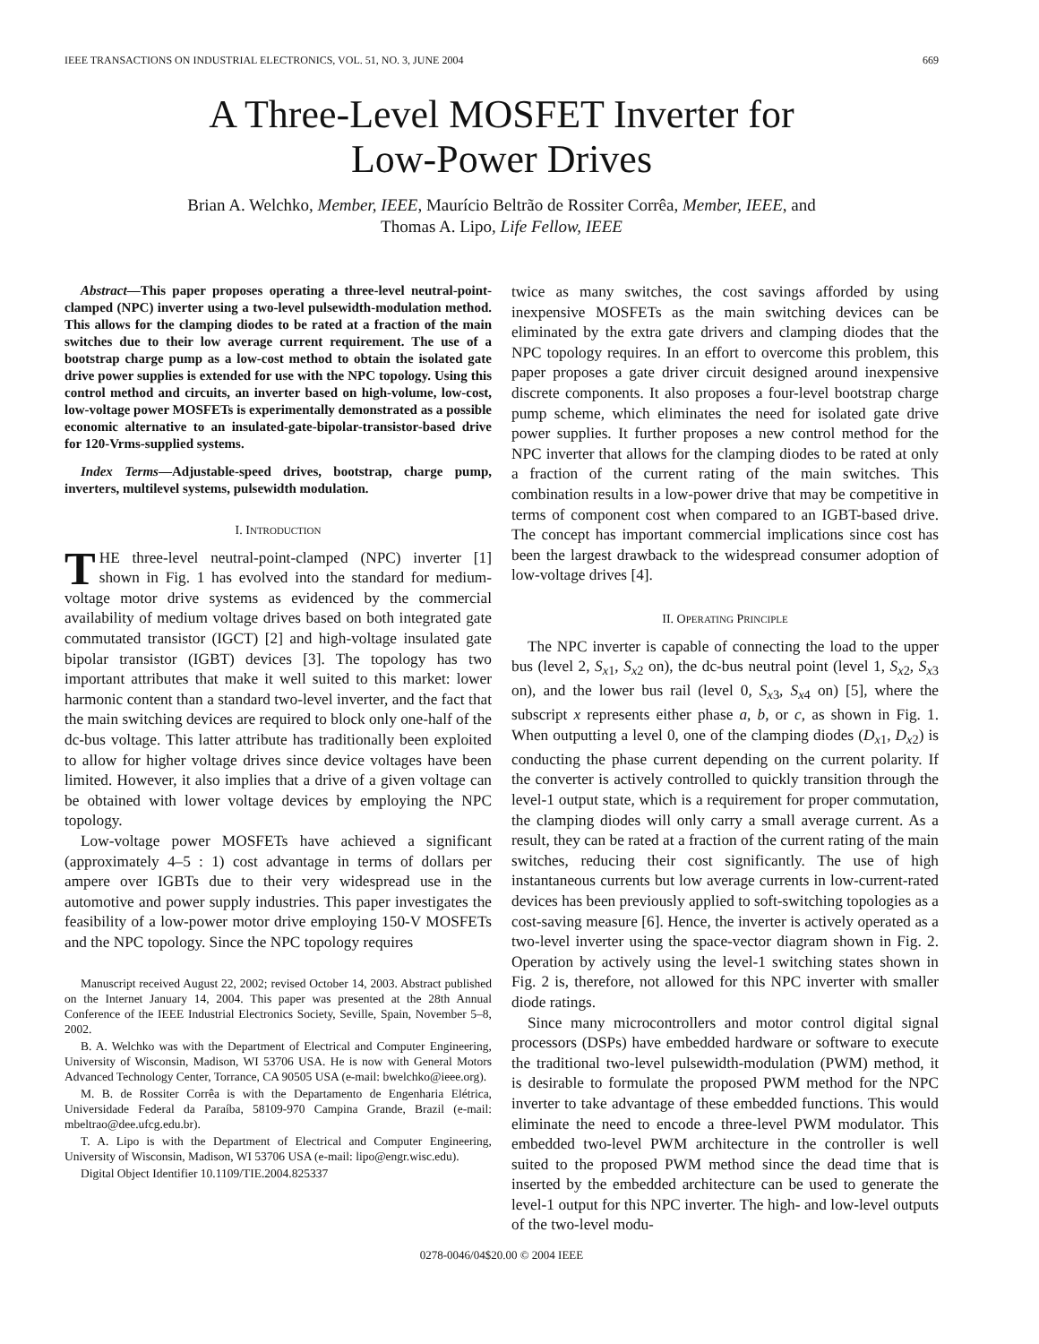IEEE TRANSACTIONS ON INDUSTRIAL ELECTRONICS, VOL. 51, NO. 3, JUNE 2004 669
A Three-Level MOSFET Inverter for
Low-Power Drives
Brian A. Welchko, Member, IEEE, Maurício Beltrão de Rossiter Corrêa, Member, IEEE, and
Thomas A. Lipo, Life Fellow, IEEE
Abstract—This paper proposes operating a three-level neutral-point-clamped (NPC) inverter using a two-level pulsewidth-modulation method. This allows for the clamping diodes to be rated at a fraction of the main switches due to their low average current requirement. The use of a bootstrap charge pump as a low-cost method to obtain the isolated gate drive power supplies is extended for use with the NPC topology. Using this control method and circuits, an inverter based on high-volume, low-cost, low-voltage power MOSFETs is experimentally demonstrated as a possible economic alternative to an insulated-gate-bipolar-transistor-based drive for 120-Vrms-supplied systems.
Index Terms—Adjustable-speed drives, bootstrap, charge pump, inverters, multilevel systems, pulsewidth modulation.
I. INTRODUCTION
THE three-level neutral-point-clamped (NPC) inverter [1] shown in Fig. 1 has evolved into the standard for medium-voltage motor drive systems as evidenced by the commercial availability of medium voltage drives based on both integrated gate commutated transistor (IGCT) [2] and high-voltage insulated gate bipolar transistor (IGBT) devices [3]. The topology has two important attributes that make it well suited to this market: lower harmonic content than a standard two-level inverter, and the fact that the main switching devices are required to block only one-half of the dc-bus voltage. This latter attribute has traditionally been exploited to allow for higher voltage drives since device voltages have been limited. However, it also implies that a drive of a given voltage can be obtained with lower voltage devices by employing the NPC topology.
Low-voltage power MOSFETs have achieved a significant (approximately 4–5 : 1) cost advantage in terms of dollars per ampere over IGBTs due to their very widespread use in the automotive and power supply industries. This paper investigates the feasibility of a low-power motor drive employing 150-V MOSFETs and the NPC topology. Since the NPC topology requires
Manuscript received August 22, 2002; revised October 14, 2003. Abstract published on the Internet January 14, 2004. This paper was presented at the 28th Annual Conference of the IEEE Industrial Electronics Society, Seville, Spain, November 5–8, 2002.
B. A. Welchko was with the Department of Electrical and Computer Engineering, University of Wisconsin, Madison, WI 53706 USA. He is now with General Motors Advanced Technology Center, Torrance, CA 90505 USA (e-mail: bwelchko@ieee.org).
M. B. de Rossiter Corrêa is with the Departamento de Engenharia Elétrica, Universidade Federal da Paraíba, 58109-970 Campina Grande, Brazil (e-mail: mbeltrao@dee.ufcg.edu.br).
T. A. Lipo is with the Department of Electrical and Computer Engineering, University of Wisconsin, Madison, WI 53706 USA (e-mail: lipo@engr.wisc.edu).
Digital Object Identifier 10.1109/TIE.2004.825337
twice as many switches, the cost savings afforded by using inexpensive MOSFETs as the main switching devices can be eliminated by the extra gate drivers and clamping diodes that the NPC topology requires. In an effort to overcome this problem, this paper proposes a gate driver circuit designed around inexpensive discrete components. It also proposes a four-level bootstrap charge pump scheme, which eliminates the need for isolated gate drive power supplies. It further proposes a new control method for the NPC inverter that allows for the clamping diodes to be rated at only a fraction of the current rating of the main switches. This combination results in a low-power drive that may be competitive in terms of component cost when compared to an IGBT-based drive. The concept has important commercial implications since cost has been the largest drawback to the widespread consumer adoption of low-voltage drives [4].
II. OPERATING PRINCIPLE
The NPC inverter is capable of connecting the load to the upper bus (level 2, S<sub>x1</sub>, S<sub>x2</sub> on), the dc-bus neutral point (level 1, S<sub>x2</sub>, S<sub>x3</sub> on), and the lower bus rail (level 0, S<sub>x3</sub>, S<sub>x4</sub> on) [5], where the subscript x represents either phase a, b, or c, as shown in Fig. 1. When outputting a level 0, one of the clamping diodes (D<sub>x1</sub>, D<sub>x2</sub>) is conducting the phase current depending on the current polarity. If the converter is actively controlled to quickly transition through the level-1 output state, which is a requirement for proper commutation, the clamping diodes will only carry a small average current. As a result, they can be rated at a fraction of the current rating of the main switches, reducing their cost significantly. The use of high instantaneous currents but low average currents in low-current-rated devices has been previously applied to soft-switching topologies as a cost-saving measure [6]. Hence, the inverter is actively operated as a two-level inverter using the space-vector diagram shown in Fig. 2. Operation by actively using the level-1 switching states shown in Fig. 2 is, therefore, not allowed for this NPC inverter with smaller diode ratings.
Since many microcontrollers and motor control digital signal processors (DSPs) have embedded hardware or software to execute the traditional two-level pulsewidth-modulation (PWM) method, it is desirable to formulate the proposed PWM method for the NPC inverter to take advantage of these embedded functions. This would eliminate the need to encode a three-level PWM modulator. This embedded two-level PWM architecture in the controller is well suited to the proposed PWM method since the dead time that is inserted by the embedded architecture can be used to generate the level-1 output for this NPC inverter. The high- and low-level outputs of the two-level modu-
0278-0046/04$20.00 © 2004 IEEE